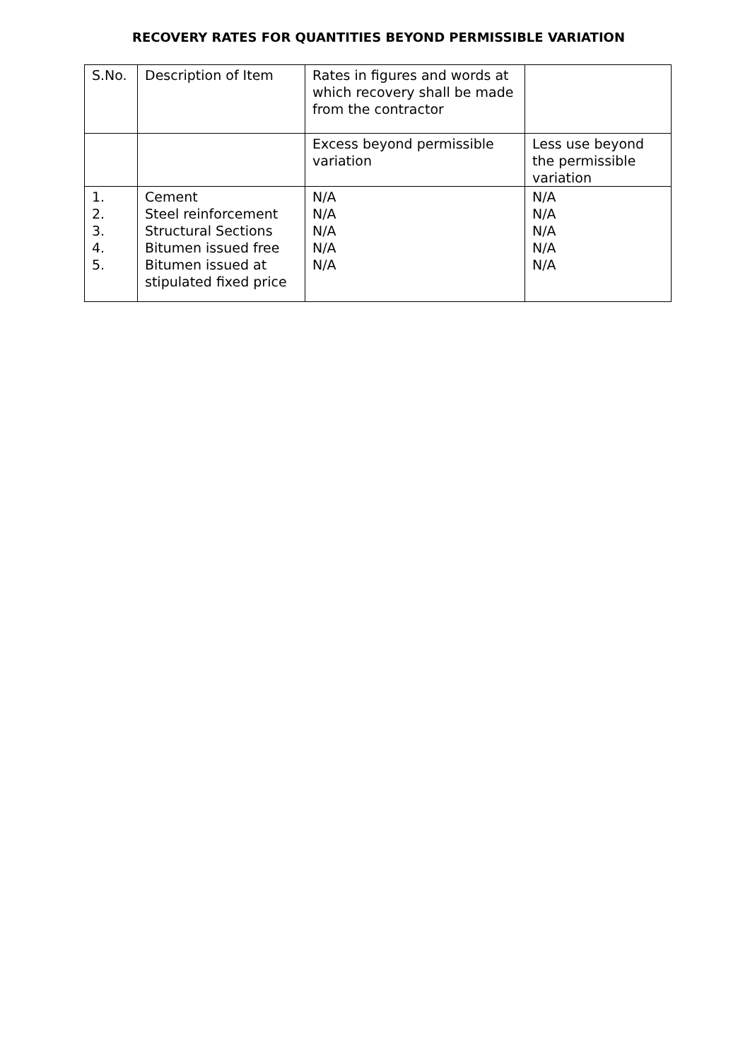RECOVERY RATES FOR QUANTITIES BEYOND PERMISSIBLE VARIATION
| S.No. | Description of Item | Rates in figures and words at which recovery shall be made from the contractor | |
| | | Excess beyond permissible variation | Less use beyond the permissible variation |
| 1. 2. 3. 4. 5. | Cement Steel reinforcement Structural Sections Bitumen issued free Bitumen issued at stipulated fixed price | N/A N/A N/A N/A N/A | N/A N/A N/A N/A N/A |